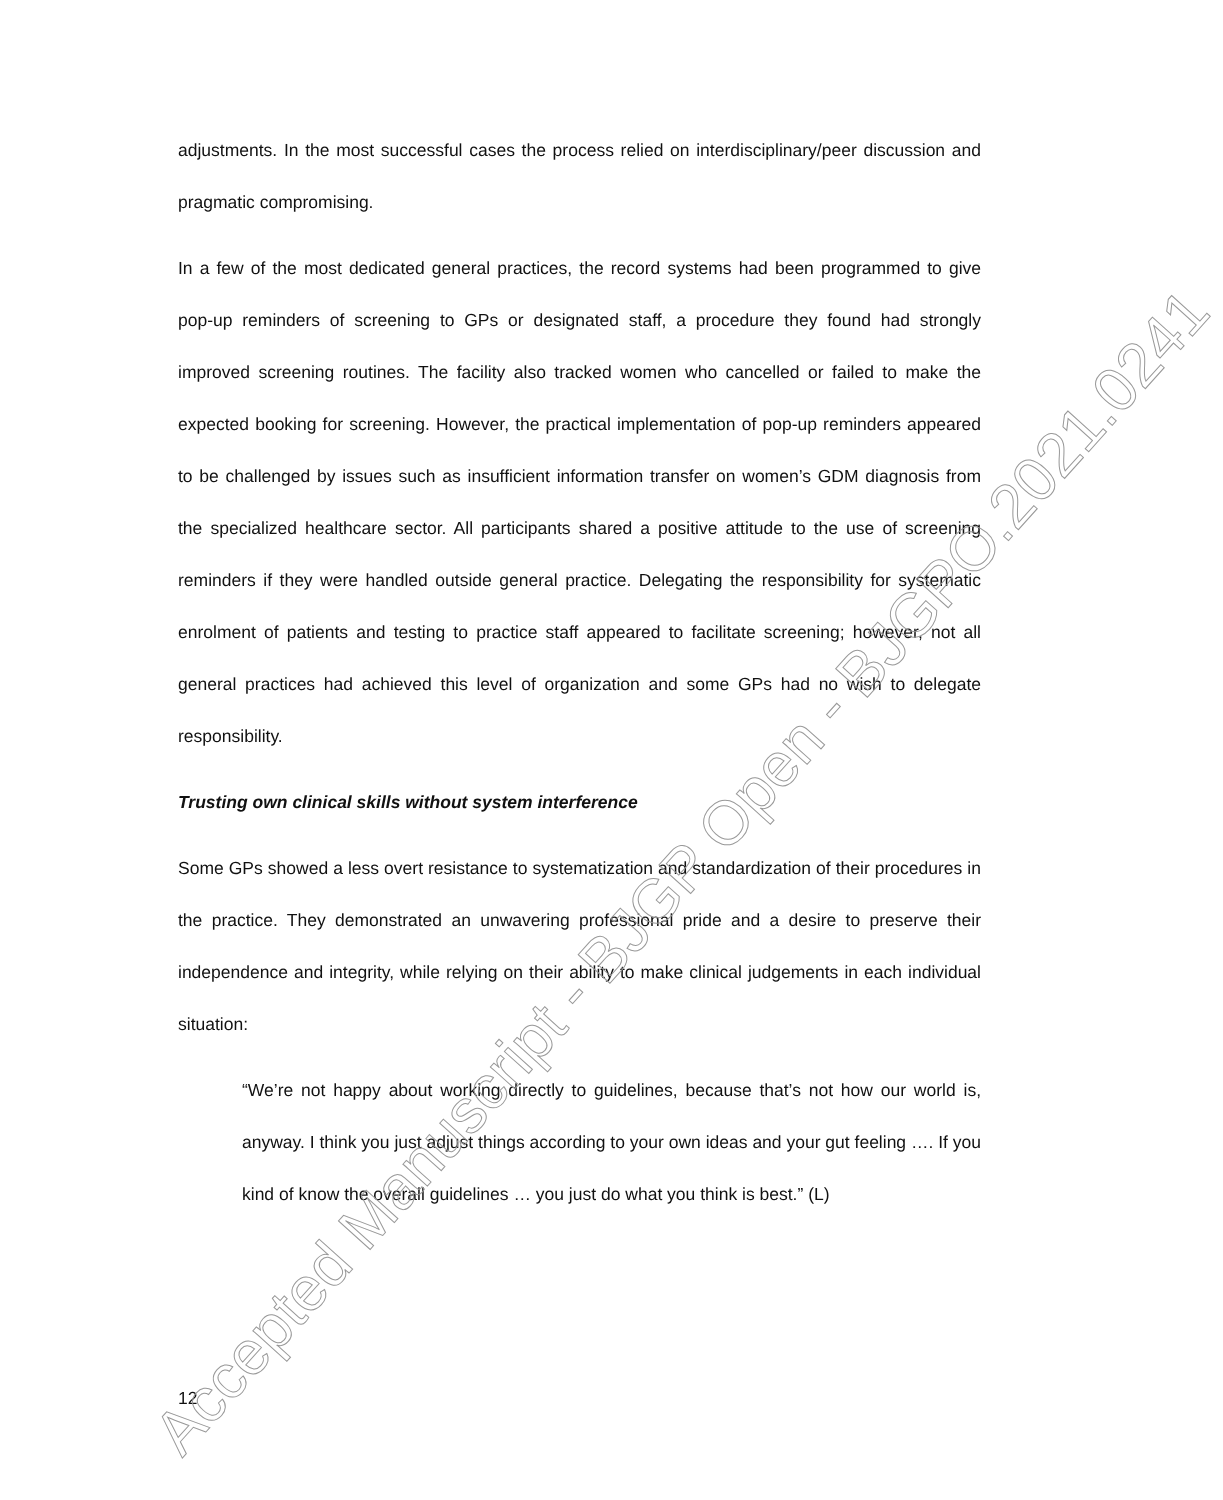adjustments. In the most successful cases the process relied on interdisciplinary/peer discussion and pragmatic compromising.
In a few of the most dedicated general practices, the record systems had been programmed to give pop-up reminders of screening to GPs or designated staff, a procedure they found had strongly improved screening routines. The facility also tracked women who cancelled or failed to make the expected booking for screening. However, the practical implementation of pop-up reminders appeared to be challenged by issues such as insufficient information transfer on women’s GDM diagnosis from the specialized healthcare sector. All participants shared a positive attitude to the use of screening reminders if they were handled outside general practice. Delegating the responsibility for systematic enrolment of patients and testing to practice staff appeared to facilitate screening; however, not all general practices had achieved this level of organization and some GPs had no wish to delegate responsibility.
Trusting own clinical skills without system interference
Some GPs showed a less overt resistance to systematization and standardization of their procedures in the practice. They demonstrated an unwavering professional pride and a desire to preserve their independence and integrity, while relying on their ability to make clinical judgements in each individual situation:
“We’re not happy about working directly to guidelines, because that’s not how our world is, anyway. I think you just adjust things according to your own ideas and your gut feeling …. If you kind of know the overall guidelines … you just do what you think is best.” (L)
12
Accepted Manuscript - BJGP Open - BJGPO.2021.0241